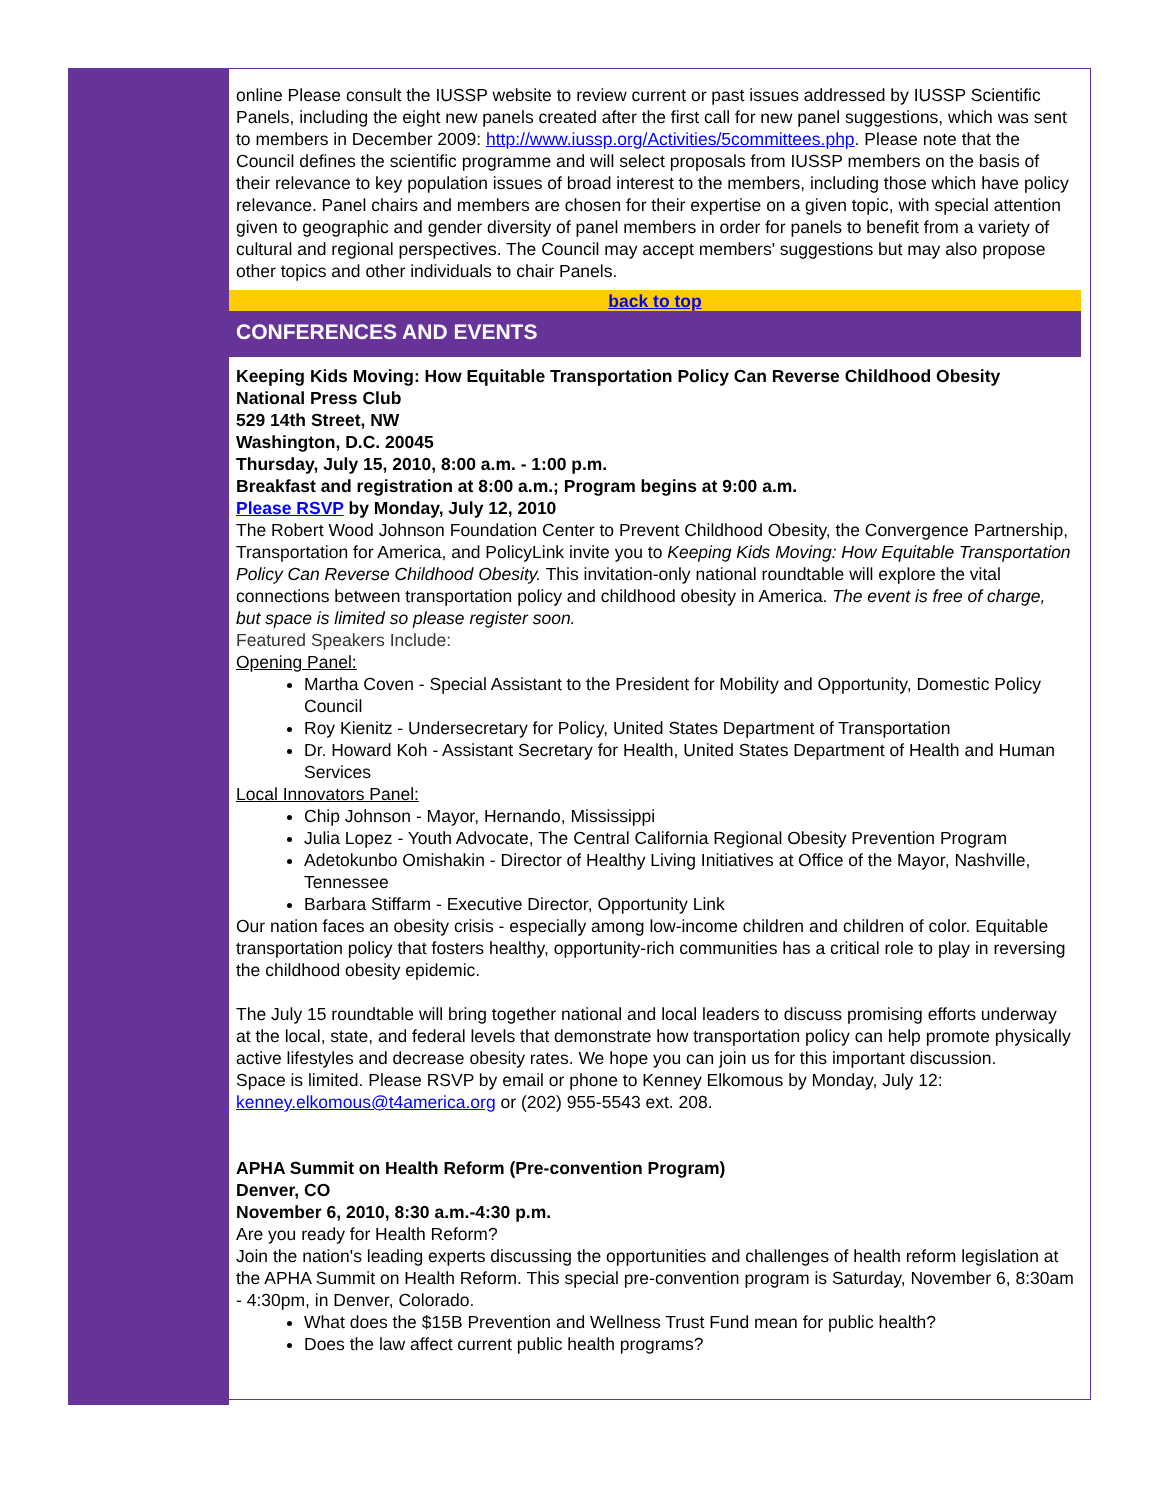online Please consult the IUSSP website to review current or past issues addressed by IUSSP Scientific Panels, including the eight new panels created after the first call for new panel suggestions, which was sent to members in December 2009: http://www.iussp.org/Activities/5committees.php. Please note that the Council defines the scientific programme and will select proposals from IUSSP members on the basis of their relevance to key population issues of broad interest to the members, including those which have policy relevance. Panel chairs and members are chosen for their expertise on a given topic, with special attention given to geographic and gender diversity of panel members in order for panels to benefit from a variety of cultural and regional perspectives. The Council may accept members' suggestions but may also propose other topics and other individuals to chair Panels.
back to top
CONFERENCES AND EVENTS
Keeping Kids Moving: How Equitable Transportation Policy Can Reverse Childhood Obesity
National Press Club
529 14th Street, NW
Washington, D.C. 20045
Thursday, July 15, 2010, 8:00 a.m. - 1:00 p.m.
Breakfast and registration at 8:00 a.m.; Program begins at 9:00 a.m.
Please RSVP by Monday, July 12, 2010
The Robert Wood Johnson Foundation Center to Prevent Childhood Obesity, the Convergence Partnership, Transportation for America, and PolicyLink invite you to Keeping Kids Moving: How Equitable Transportation Policy Can Reverse Childhood Obesity. This invitation-only national roundtable will explore the vital connections between transportation policy and childhood obesity in America. The event is free of charge, but space is limited so please register soon.
Featured Speakers Include:
Opening Panel:
Martha Coven - Special Assistant to the President for Mobility and Opportunity, Domestic Policy Council
Roy Kienitz - Undersecretary for Policy, United States Department of Transportation
Dr. Howard Koh - Assistant Secretary for Health, United States Department of Health and Human Services
Local Innovators Panel:
Chip Johnson - Mayor, Hernando, Mississippi
Julia Lopez - Youth Advocate, The Central California Regional Obesity Prevention Program
Adetokunbo Omishakin - Director of Healthy Living Initiatives at Office of the Mayor, Nashville, Tennessee
Barbara Stiffarm - Executive Director, Opportunity Link
Our nation faces an obesity crisis - especially among low-income children and children of color. Equitable transportation policy that fosters healthy, opportunity-rich communities has a critical role to play in reversing the childhood obesity epidemic.
The July 15 roundtable will bring together national and local leaders to discuss promising efforts underway at the local, state, and federal levels that demonstrate how transportation policy can help promote physically active lifestyles and decrease obesity rates. We hope you can join us for this important discussion.
Space is limited. Please RSVP by email or phone to Kenney Elkomous by Monday, July 12: kenney.elkomous@t4america.org or (202) 955-5543 ext. 208.
APHA Summit on Health Reform (Pre-convention Program)
Denver, CO
November 6, 2010, 8:30 a.m.-4:30 p.m.
Are you ready for Health Reform?
Join the nation's leading experts discussing the opportunities and challenges of health reform legislation at the APHA Summit on Health Reform. This special pre-convention program is Saturday, November 6, 8:30am - 4:30pm, in Denver, Colorado.
What does the $15B Prevention and Wellness Trust Fund mean for public health?
Does the law affect current public health programs?